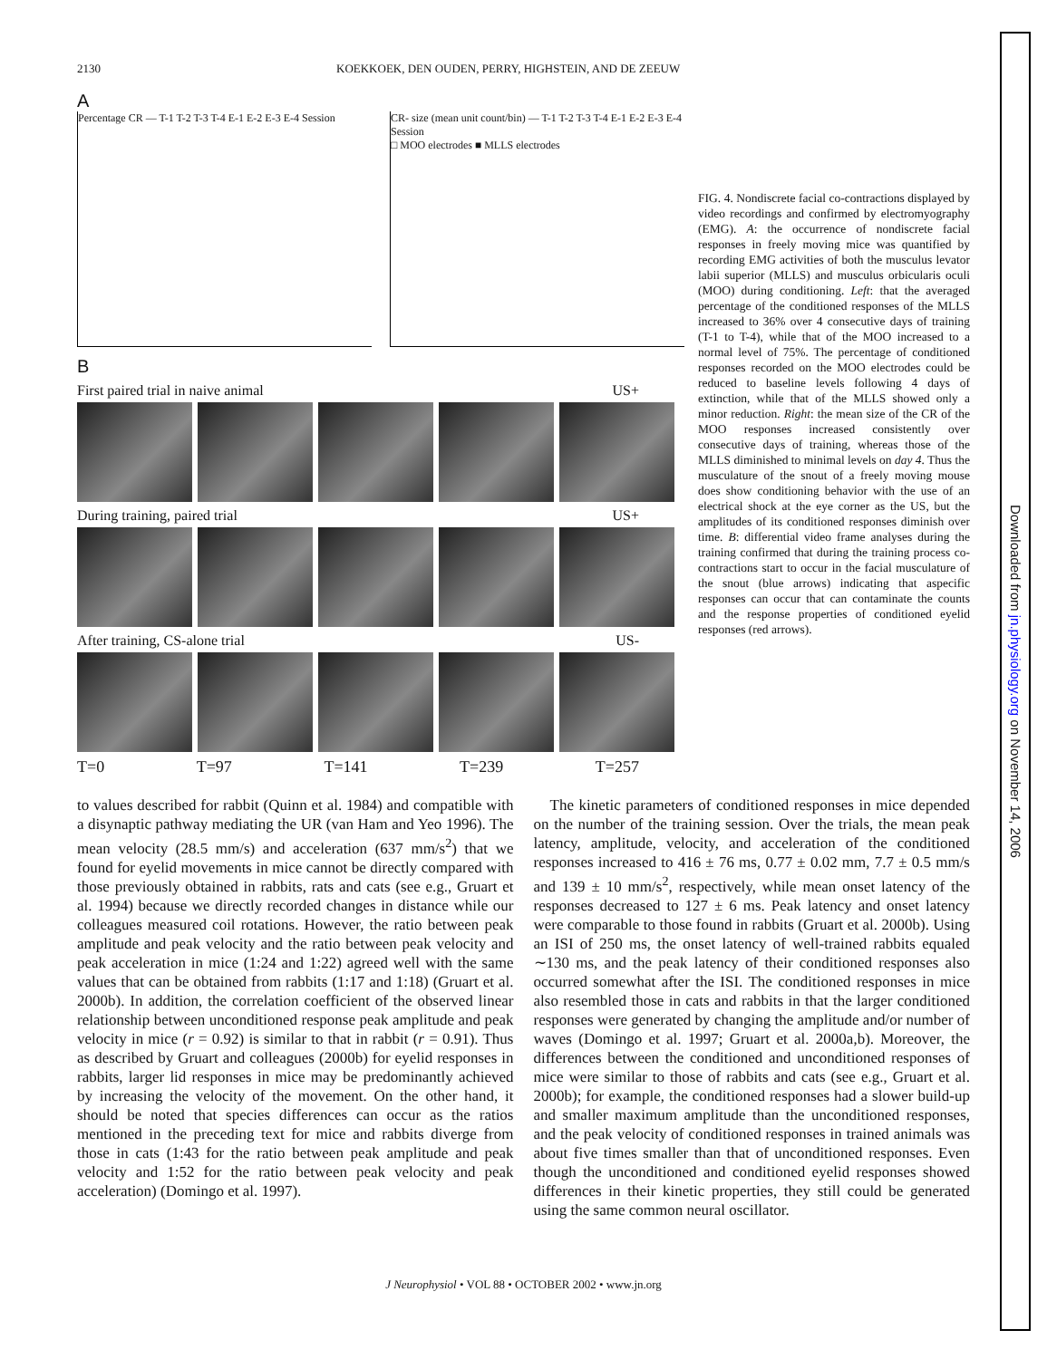2130 KOEKKOEK, DEN OUDEN, PERRY, HIGHSTEIN, AND DE ZEEUW
A
Percentage CR — T-1 T-2 T-3 T-4 E-1 E-2 E-3 E-4 Session
CR- size (mean unit count/bin) — T-1 T-2 T-3 T-4 E-1 E-2 E-3 E-4 Session
□ MOO electrodes ■ MLLS electrodes
B
First paired trial in naive animal US+
During training, paired trial US+
After training, CS-alone trial US-
T=0 T=97 T=141 T=239 T=257
FIG. 4. Nondiscrete facial co-contractions displayed by video recordings and confirmed by electromyography (EMG). A: the occurrence of nondiscrete facial responses in freely moving mice was quantified by recording EMG activities of both the musculus levator labii superior (MLLS) and musculus orbicularis oculi (MOO) during conditioning. Left: that the averaged percentage of the conditioned responses of the MLLS increased to 36% over 4 consecutive days of training (T-1 to T-4), while that of the MOO increased to a normal level of 75%. The percentage of conditioned responses recorded on the MOO electrodes could be reduced to baseline levels following 4 days of extinction, while that of the MLLS showed only a minor reduction. Right: the mean size of the CR of the MOO responses increased consistently over consecutive days of training, whereas those of the MLLS diminished to minimal levels on day 4. Thus the musculature of the snout of a freely moving mouse does show conditioning behavior with the use of an electrical shock at the eye corner as the US, but the amplitudes of its conditioned responses diminish over time. B: differential video frame analyses during the training confirmed that during the training process co-contractions start to occur in the facial musculature of the snout (blue arrows) indicating that aspecific responses can occur that can contaminate the counts and the response properties of conditioned eyelid responses (red arrows).
to values described for rabbit (Quinn et al. 1984) and compatible with a disynaptic pathway mediating the UR (van Ham and Yeo 1996). The mean velocity (28.5 mm/s) and acceleration (637 mm/s<sup>2</sup>) that we found for eyelid movements in mice cannot be directly compared with those previously obtained in rabbits, rats and cats (see e.g., Gruart et al. 1994) because we directly recorded changes in distance while our colleagues measured coil rotations. However, the ratio between peak amplitude and peak velocity and the ratio between peak velocity and peak acceleration in mice (1:24 and 1:22) agreed well with the same values that can be obtained from rabbits (1:17 and 1:18) (Gruart et al. 2000b). In addition, the correlation coefficient of the observed linear relationship between unconditioned response peak amplitude and peak velocity in mice (r = 0.92) is similar to that in rabbit (r = 0.91). Thus as described by Gruart and colleagues (2000b) for eyelid responses in rabbits, larger lid responses in mice may be predominantly achieved by increasing the velocity of the movement. On the other hand, it should be noted that species differences can occur as the ratios mentioned in the preceding text for mice and rabbits diverge from those in cats (1:43 for the ratio between peak amplitude and peak velocity and 1:52 for the ratio between peak velocity and peak acceleration) (Domingo et al. 1997).
The kinetic parameters of conditioned responses in mice depended on the number of the training session. Over the trials, the mean peak latency, amplitude, velocity, and acceleration of the conditioned responses increased to 416 ± 76 ms, 0.77 ± 0.02 mm, 7.7 ± 0.5 mm/s and 139 ± 10 mm/s<sup>2</sup>, respectively, while mean onset latency of the responses decreased to 127 ± 6 ms. Peak latency and onset latency were comparable to those found in rabbits (Gruart et al. 2000b). Using an ISI of 250 ms, the onset latency of well-trained rabbits equaled ∼130 ms, and the peak latency of their conditioned responses also occurred somewhat after the ISI. The conditioned responses in mice also resembled those in cats and rabbits in that the larger conditioned responses were generated by changing the amplitude and/or number of waves (Domingo et al. 1997; Gruart et al. 2000a,b). Moreover, the differences between the conditioned and unconditioned responses of mice were similar to those of rabbits and cats (see e.g., Gruart et al. 2000b); for example, the conditioned responses had a slower build-up and smaller maximum amplitude than the unconditioned responses, and the peak velocity of conditioned responses in trained animals was about five times smaller than that of unconditioned responses. Even though the unconditioned and conditioned eyelid responses showed differences in their kinetic properties, they still could be generated using the same common neural oscillator.
J Neurophysiol • VOL 88 • OCTOBER 2002 • www.jn.org
Downloaded from jn.physiology.org on November 14, 2006